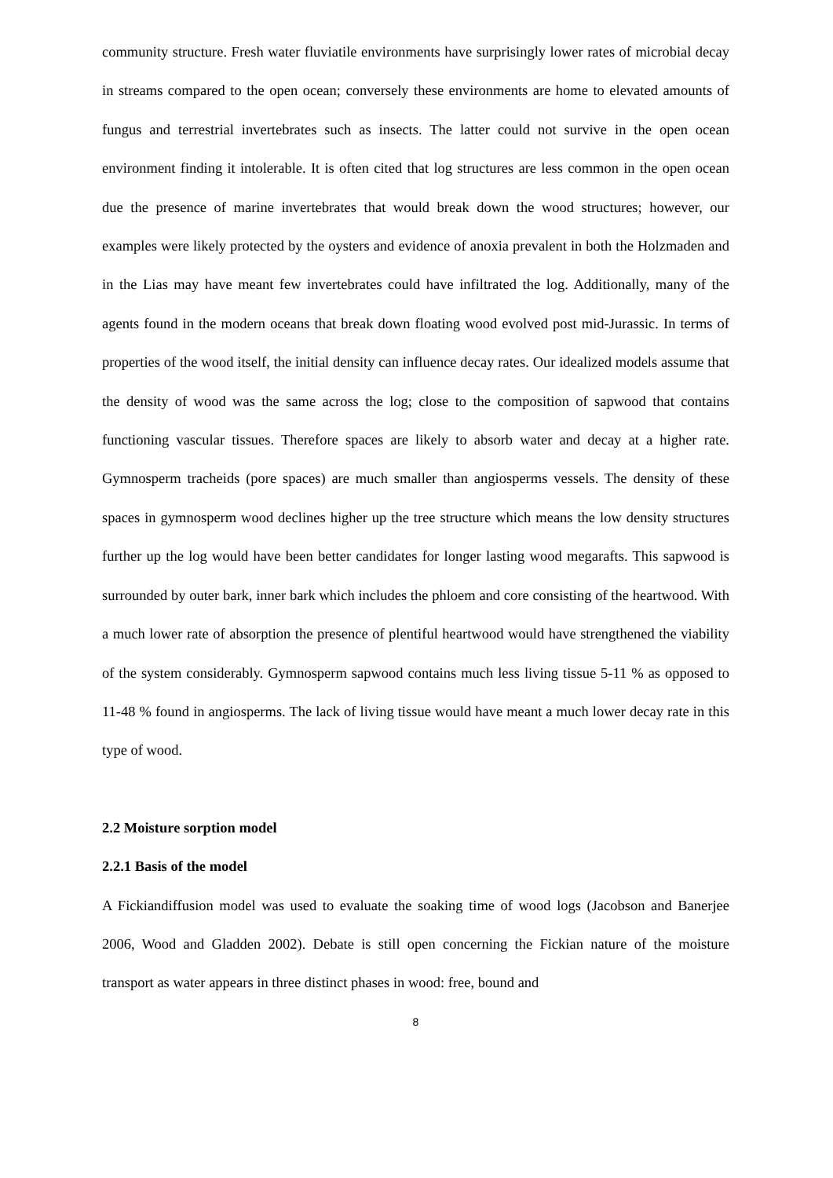community structure. Fresh water fluviatile environments have surprisingly lower rates of microbial decay in streams compared to the open ocean; conversely these environments are home to elevated amounts of fungus and terrestrial invertebrates such as insects. The latter could not survive in the open ocean environment finding it intolerable. It is often cited that log structures are less common in the open ocean due the presence of marine invertebrates that would break down the wood structures; however, our examples were likely protected by the oysters and evidence of anoxia prevalent in both the Holzmaden and in the Lias may have meant few invertebrates could have infiltrated the log. Additionally, many of the agents found in the modern oceans that break down floating wood evolved post mid-Jurassic. In terms of properties of the wood itself, the initial density can influence decay rates. Our idealized models assume that the density of wood was the same across the log; close to the composition of sapwood that contains functioning vascular tissues. Therefore spaces are likely to absorb water and decay at a higher rate. Gymnosperm tracheids (pore spaces) are much smaller than angiosperms vessels. The density of these spaces in gymnosperm wood declines higher up the tree structure which means the low density structures further up the log would have been better candidates for longer lasting wood megarafts. This sapwood is surrounded by outer bark, inner bark which includes the phloem and core consisting of the heartwood. With a much lower rate of absorption the presence of plentiful heartwood would have strengthened the viability of the system considerably. Gymnosperm sapwood contains much less living tissue 5-11 % as opposed to 11-48 % found in angiosperms. The lack of living tissue would have meant a much lower decay rate in this type of wood.
2.2 Moisture sorption model
2.2.1 Basis of the model
A Fickiandiffusion model was used to evaluate the soaking time of wood logs (Jacobson and Banerjee 2006, Wood and Gladden 2002). Debate is still open concerning the Fickian nature of the moisture transport as water appears in three distinct phases in wood: free, bound and
8